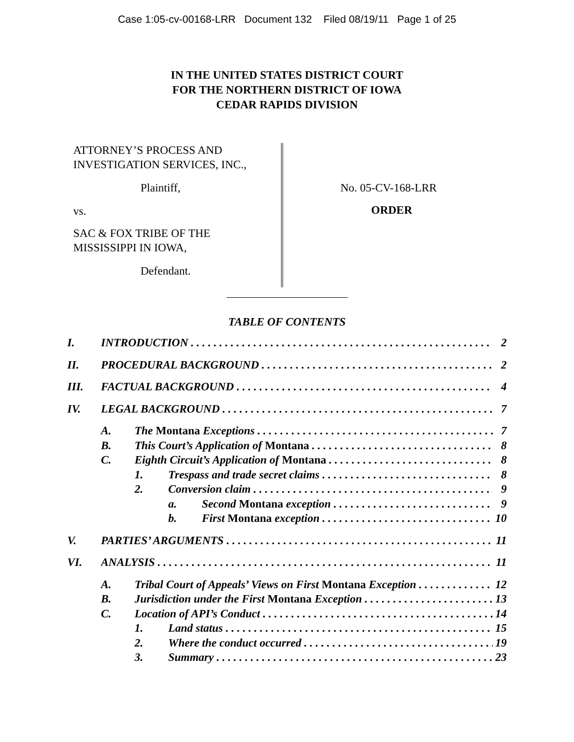Case 1:05-cv-00168-LRR Document 132 Filed 08/19/11 Page 1 of 25
IN THE UNITED STATES DISTRICT COURT
FOR THE NORTHERN DISTRICT OF IOWA
CEDAR RAPIDS DIVISION
ATTORNEY’S PROCESS AND
INVESTIGATION SERVICES, INC.,
Plaintiff,
vs.
SAC & FOX TRIBE OF THE
MISSISSIPPI IN IOWA,
Defendant.
No. 05-CV-168-LRR
ORDER
TABLE OF CONTENTS
I. INTRODUCTION 2
II. PROCEDURAL BACKGROUND 2
III. FACTUAL BACKGROUND 4
IV. LEGAL BACKGROUND 7
A. The Montana Exceptions 7
B. This Court’s Application of Montana 8
C. Eighth Circuit’s Application of Montana 8
1. Trespass and trade secret claims 8
2. Conversion claim 9
a. Second Montana exception 9
b. First Montana exception 10
V. PARTIES’ ARGUMENTS 11
VI. ANALYSIS 11
A. Tribal Court of Appeals’ Views on First Montana Exception 12
B. Jurisdiction under the First Montana Exception 13
C. Location of API’s Conduct 14
1. Land status 15
2. Where the conduct occurred 19
3. Summary 23